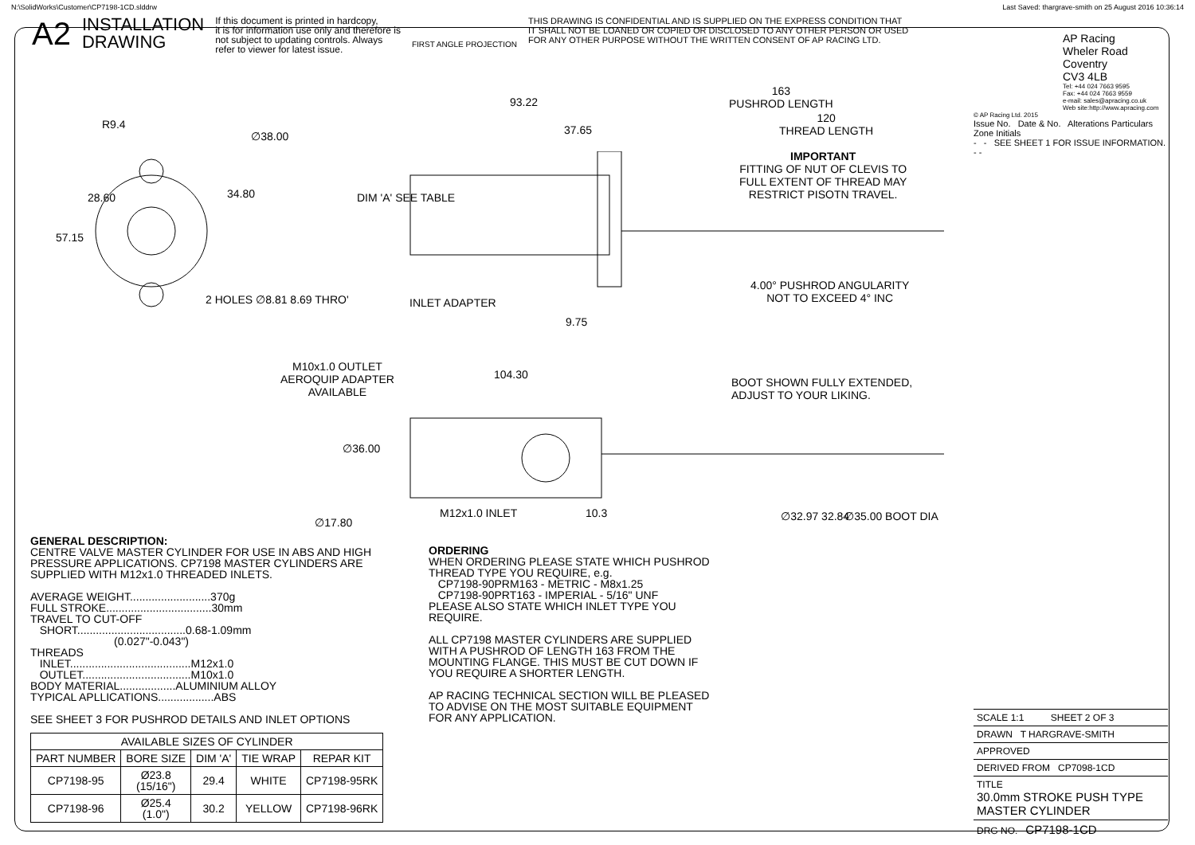N:\SolidWorks\Customer\CP7198-1CD.slddrw Last Saved: thargrave-smith on 25 August 2016 10:36:14
A2 INSTALLATION
DRAWING If this document is printed in hardcopy,
it is for information use only and therefore is
not subject to updating controls. Always
refer to viewer for latest issue. FIRST ANGLE PROJECTION THIS DRAWING IS CONFIDENTIAL AND IS SUPPLIED ON THE EXPRESS CONDITION THAT
IT SHALL NOT BE LOANED OR COPIED OR DISCLOSED TO ANY OTHER PERSON OR USED
FOR ANY OTHER PURPOSE WITHOUT THE WRITTEN CONSENT OF AP RACING LTD.
AP Racing
Wheler Road
Coventry
CV3 4LB
Tel: +44 024 7663 9595
Fax: +44 024 7663 9559
e-mail: sales@apracing.co.uk
Web site:http://www.apracing.com
© AP Racing Ltd. 2015
Issue No. Date & No. Alterations Particulars Zone Initials
- - SEE SHEET 1 FOR ISSUE INFORMATION. - -
R9.4
∅38.00
28.60 34.80
57.15
DIM 'A' SEE TABLE
2 HOLES ∅8.81 8.69 THRO'
93.22
37.65
163
PUSHROD LENGTH
120
THREAD LENGTH
IMPORTANT
FITTING OF NUT OF CLEVIS TO
FULL EXTENT OF THREAD MAY
RESTRICT PISOTN TRAVEL.
4.00° PUSHROD ANGULARITY
NOT TO EXCEED 4° INC
INLET ADAPTER
9.75
M10x1.0 OUTLET
AEROQUIP ADAPTER
AVAILABLE
104.30
BOOT SHOWN FULLY EXTENDED,
ADJUST TO YOUR LIKING.
∅36.00
M12x1.0 INLET 10.3
∅17.80 ∅32.97 32.84 ∅35.00 BOOT DIA
GENERAL DESCRIPTION:
CENTRE VALVE MASTER CYLINDER FOR USE IN ABS AND HIGH PRESSURE APPLICATIONS. CP7198 MASTER CYLINDERS ARE SUPPLIED WITH M12x1.0 THREADED INLETS.
AVERAGE WEIGHT..........................370g
FULL STROKE..................................30mm
TRAVEL TO CUT-OFF
SHORT...................................0.68-1.09mm
(0.027"-0.043")
THREADS
INLET.......................................M12x1.0
OUTLET...................................M10x1.0
BODY MATERIAL..................ALUMINIUM ALLOY
TYPICAL APLLICATIONS..................ABS
SEE SHEET 3 FOR PUSHROD DETAILS AND INLET OPTIONS
| AVAILABLE SIZES OF CYLINDER | | | | |
| --- | --- | --- | --- | --- |
| PART NUMBER | BORE SIZE | DIM 'A' | TIE WRAP | REPAR KIT |
| CP7198-95 | Ø23.8 (15/16") | 29.4 | WHITE | CP7198-95RK |
| CP7198-96 | Ø25.4 (1.0") | 30.2 | YELLOW | CP7198-96RK |
ORDERING
WHEN ORDERING PLEASE STATE WHICH PUSHROD THREAD TYPE YOU REQUIRE, e.g.
CP7198-90PRM163 - METRIC - M8x1.25
CP7198-90PRT163 - IMPERIAL - 5/16" UNF
PLEASE ALSO STATE WHICH INLET TYPE YOU REQUIRE.
ALL CP7198 MASTER CYLINDERS ARE SUPPLIED WITH A PUSHROD OF LENGTH 163 FROM THE MOUNTING FLANGE. THIS MUST BE CUT DOWN IF YOU REQUIRE A SHORTER LENGTH.
AP RACING TECHNICAL SECTION WILL BE PLEASED TO ADVISE ON THE MOST SUITABLE EQUIPMENT FOR ANY APPLICATION.
SCALE 1:1 SHEET 2 OF 3
DRAWN T HARGRAVE-SMITH
APPROVED
DERIVED FROM CP7098-1CD
TITLE
30.0mm STROKE PUSH TYPE
MASTER CYLINDER
DRG NO. CP7198-1CD